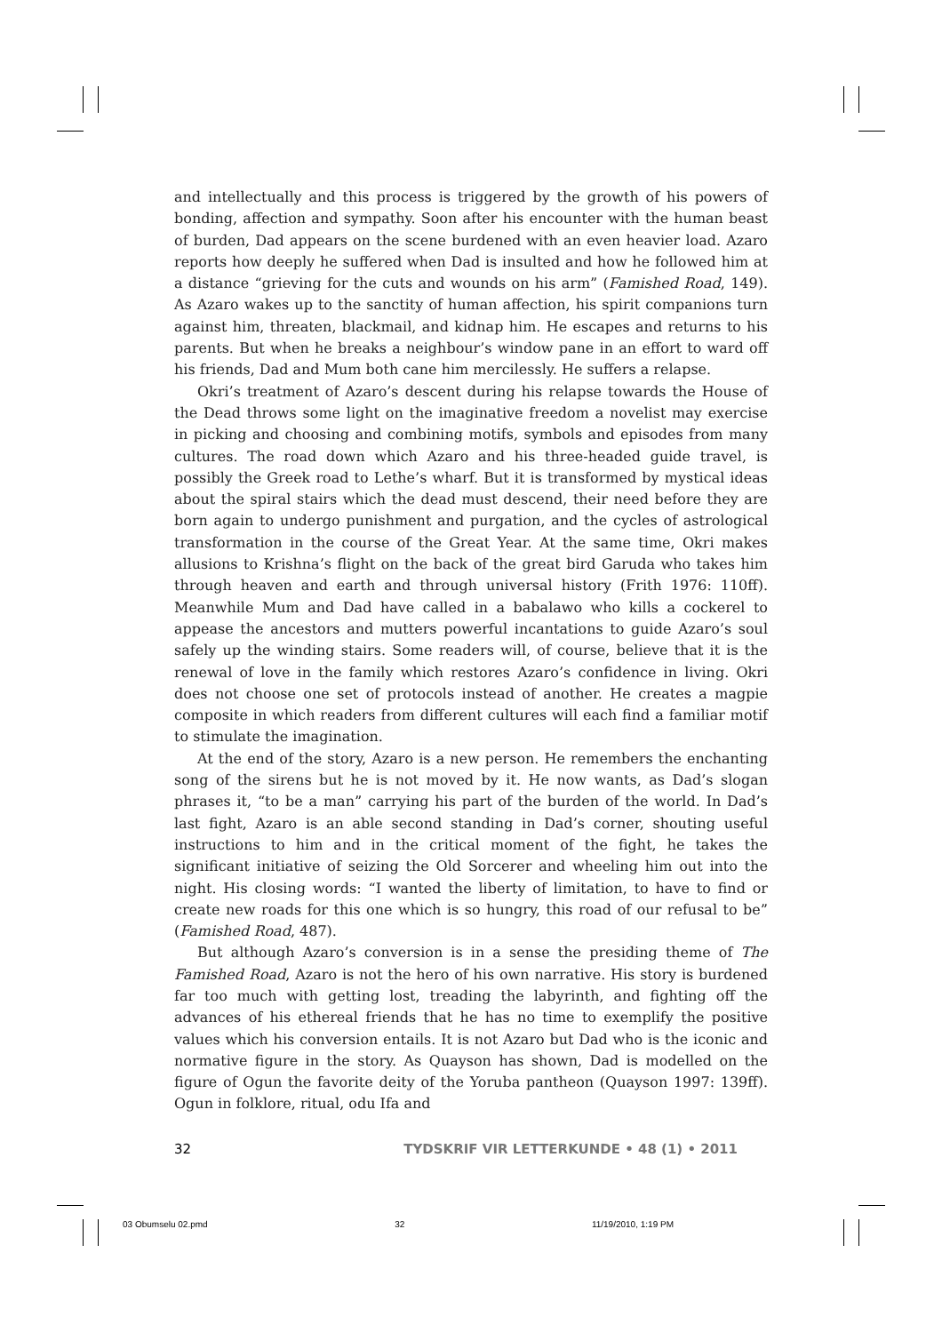and intellectually and this process is triggered by the growth of his powers of bonding, affection and sympathy. Soon after his encounter with the human beast of burden, Dad appears on the scene burdened with an even heavier load. Azaro reports how deeply he suffered when Dad is insulted and how he followed him at a distance “grieving for the cuts and wounds on his arm” (Famished Road, 149). As Azaro wakes up to the sanctity of human affection, his spirit companions turn against him, threaten, blackmail, and kidnap him. He escapes and returns to his parents. But when he breaks a neighbour’s window pane in an effort to ward off his friends, Dad and Mum both cane him mercilessly. He suffers a relapse.
Okri’s treatment of Azaro’s descent during his relapse towards the House of the Dead throws some light on the imaginative freedom a novelist may exercise in picking and choosing and combining motifs, symbols and episodes from many cultures. The road down which Azaro and his three-headed guide travel, is possibly the Greek road to Lethe’s wharf. But it is transformed by mystical ideas about the spiral stairs which the dead must descend, their need before they are born again to undergo punishment and purgation, and the cycles of astrological transformation in the course of the Great Year. At the same time, Okri makes allusions to Krishna’s flight on the back of the great bird Garuda who takes him through heaven and earth and through universal history (Frith 1976: 110ff). Meanwhile Mum and Dad have called in a babalawo who kills a cockerel to appease the ancestors and mutters powerful incantations to guide Azaro’s soul safely up the winding stairs. Some readers will, of course, believe that it is the renewal of love in the family which restores Azaro’s confidence in living. Okri does not choose one set of protocols instead of another. He creates a magpie composite in which readers from different cultures will each find a familiar motif to stimulate the imagination.
At the end of the story, Azaro is a new person. He remembers the enchanting song of the sirens but he is not moved by it. He now wants, as Dad’s slogan phrases it, “to be a man” carrying his part of the burden of the world. In Dad’s last fight, Azaro is an able second standing in Dad’s corner, shouting useful instructions to him and in the critical moment of the fight, he takes the significant initiative of seizing the Old Sorcerer and wheeling him out into the night. His closing words: “I wanted the liberty of limitation, to have to find or create new roads for this one which is so hungry, this road of our refusal to be” (Famished Road, 487).
But although Azaro’s conversion is in a sense the presiding theme of The Famished Road, Azaro is not the hero of his own narrative. His story is burdened far too much with getting lost, treading the labyrinth, and fighting off the advances of his ethereal friends that he has no time to exemplify the positive values which his conversion entails. It is not Azaro but Dad who is the iconic and normative figure in the story. As Quayson has shown, Dad is modelled on the figure of Ogun the favorite deity of the Yoruba pantheon (Quayson 1997: 139ff). Ogun in folklore, ritual, odu Ifa and
32 TYDSKRIF VIR LETTERKUNDE • 48 (1) • 2011
03 Obumselu 02.pmd 32 11/19/2010, 1:19 PM